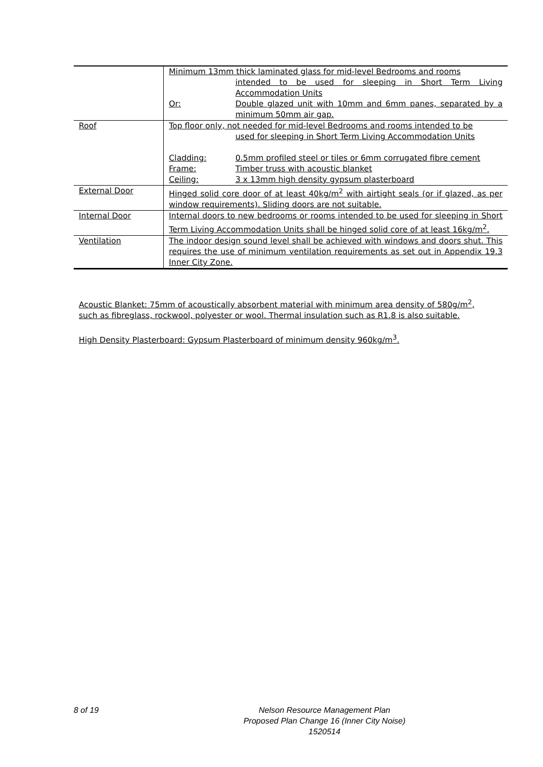| | Minimum 13mm thick laminated glass for mid-level Bedrooms and rooms intended to be used for sleeping in Short Term Living Accommodation Units Or: Double glazed unit with 10mm and 6mm panes, separated by a minimum 50mm air gap. |
| Roof | Top floor only, not needed for mid-level Bedrooms and rooms intended to be used for sleeping in Short Term Living Accommodation Units Cladding: 0.5mm profiled steel or tiles or 6mm corrugated fibre cement Frame: Timber truss with acoustic blanket Ceiling: 3 x 13mm high density gypsum plasterboard |
| External Door | Hinged solid core door of at least 40kg/m<sup>2</sup> with airtight seals (or if glazed, as per window requirements). Sliding doors are not suitable. |
| Internal Door | Internal doors to new bedrooms or rooms intended to be used for sleeping in Short Term Living Accommodation Units shall be hinged solid core of at least 16kg/m<sup>2</sup>. |
| Ventilation | The indoor design sound level shall be achieved with windows and doors shut. This requires the use of minimum ventilation requirements as set out in Appendix 19.3 Inner City Zone. |
Acoustic Blanket: 75mm of acoustically absorbent material with minimum area density of 580g/m<sup>2</sup>, such as fibreglass, rockwool, polyester or wool. Thermal insulation such as R1.8 is also suitable.
High Density Plasterboard: Gypsum Plasterboard of minimum density 960kg/m<sup>3</sup>.
8 of 19
Nelson Resource Management Plan
Proposed Plan Change 16 (Inner City Noise)
1520514